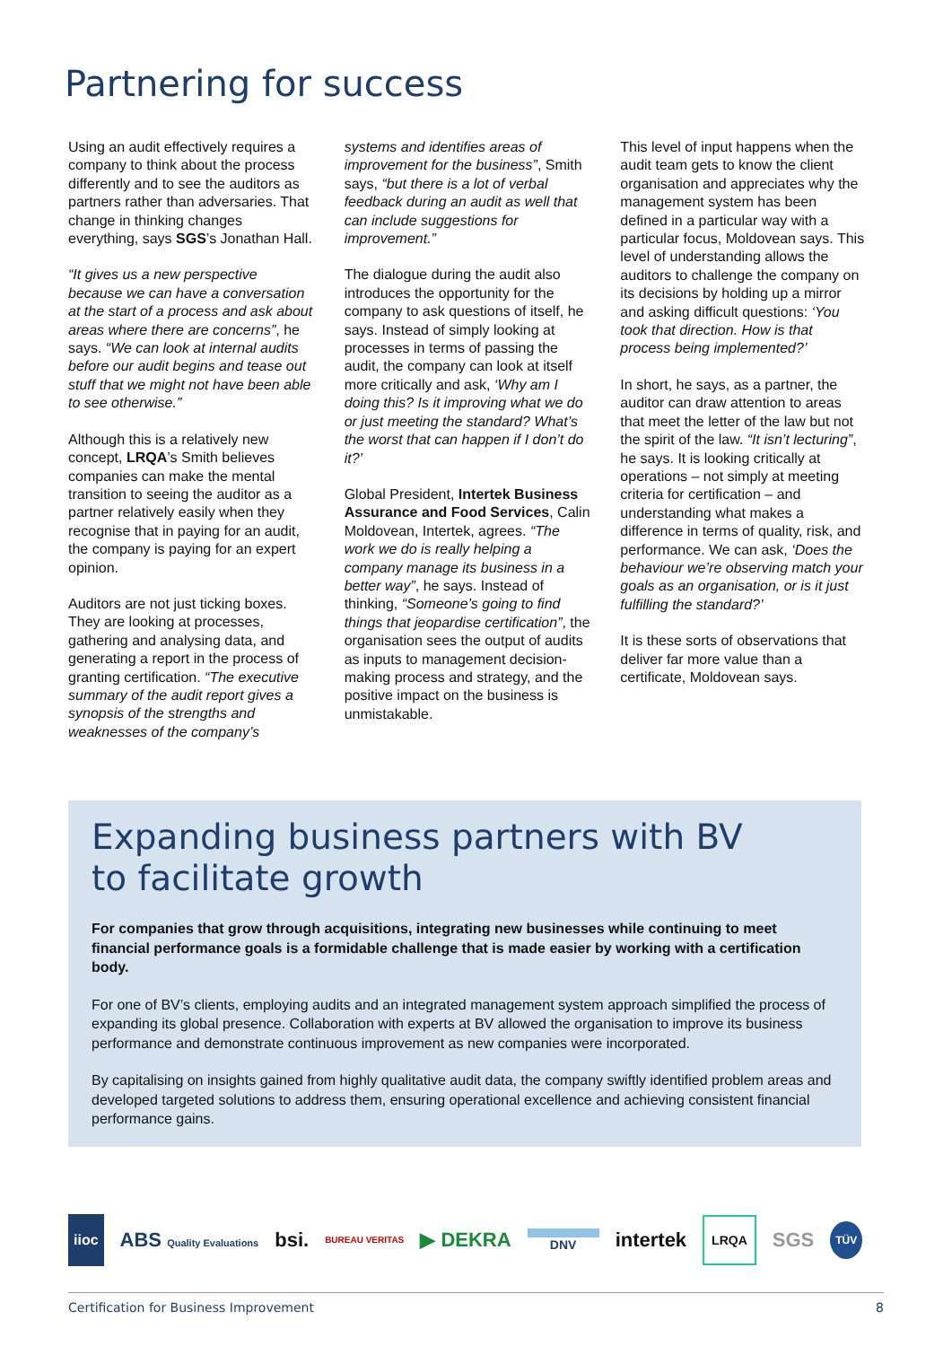Partnering for success
Using an audit effectively requires a company to think about the process differently and to see the auditors as partners rather than adversaries. That change in thinking changes everything, says SGS’s Jonathan Hall.
“It gives us a new perspective because we can have a conversation at the start of a process and ask about areas where there are concerns”, he says. “We can look at internal audits before our audit begins and tease out stuff that we might not have been able to see otherwise.”
Although this is a relatively new concept, LRQA’s Smith believes companies can make the mental transition to seeing the auditor as a partner relatively easily when they recognise that in paying for an audit, the company is paying for an expert opinion.
Auditors are not just ticking boxes. They are looking at processes, gathering and analysing data, and generating a report in the process of granting certification. “The executive summary of the audit report gives a synopsis of the strengths and weaknesses of the company’s
systems and identifies areas of improvement for the business”, Smith says, “but there is a lot of verbal feedback during an audit as well that can include suggestions for improvement.”
The dialogue during the audit also introduces the opportunity for the company to ask questions of itself, he says. Instead of simply looking at processes in terms of passing the audit, the company can look at itself more critically and ask, ‘Why am I doing this? Is it improving what we do or just meeting the standard? What’s the worst that can happen if I don’t do it?’
Global President, Intertek Business Assurance and Food Services, Calin Moldovean, Intertek, agrees. “The work we do is really helping a company manage its business in a better way”, he says. Instead of thinking, “Someone’s going to find things that jeopardise certification”, the organisation sees the output of audits as inputs to management decision-making process and strategy, and the positive impact on the business is unmistakable.
This level of input happens when the audit team gets to know the client organisation and appreciates why the management system has been defined in a particular way with a particular focus, Moldovean says. This level of understanding allows the auditors to challenge the company on its decisions by holding up a mirror and asking difficult questions: ‘You took that direction. How is that process being implemented?’
In short, he says, as a partner, the auditor can draw attention to areas that meet the letter of the law but not the spirit of the law. “It isn’t lecturing”, he says. It is looking critically at operations – not simply at meeting criteria for certification – and understanding what makes a difference in terms of quality, risk, and performance. We can ask, ‘Does the behaviour we’re observing match your goals as an organisation, or is it just fulfilling the standard?’
It is these sorts of observations that deliver far more value than a certificate, Moldovean says.
Expanding business partners with BV
to facilitate growth
For companies that grow through acquisitions, integrating new businesses while continuing to meet financial performance goals is a formidable challenge that is made easier by working with a certification body.
For one of BV’s clients, employing audits and an integrated management system approach simplified the process of expanding its global presence. Collaboration with experts at BV allowed the organisation to improve its business performance and demonstrate continuous improvement as new companies were incorporated.
By capitalising on insights gained from highly qualitative audit data, the company swiftly identified problem areas and developed targeted solutions to address them, ensuring operational excellence and achieving consistent financial performance gains.
iioc ABS Quality Evaluations bsi. BUREAU VERITAS ▶ DEKRA DNV intertek LRQA SGS TÜV
Certification for Business Improvement 8